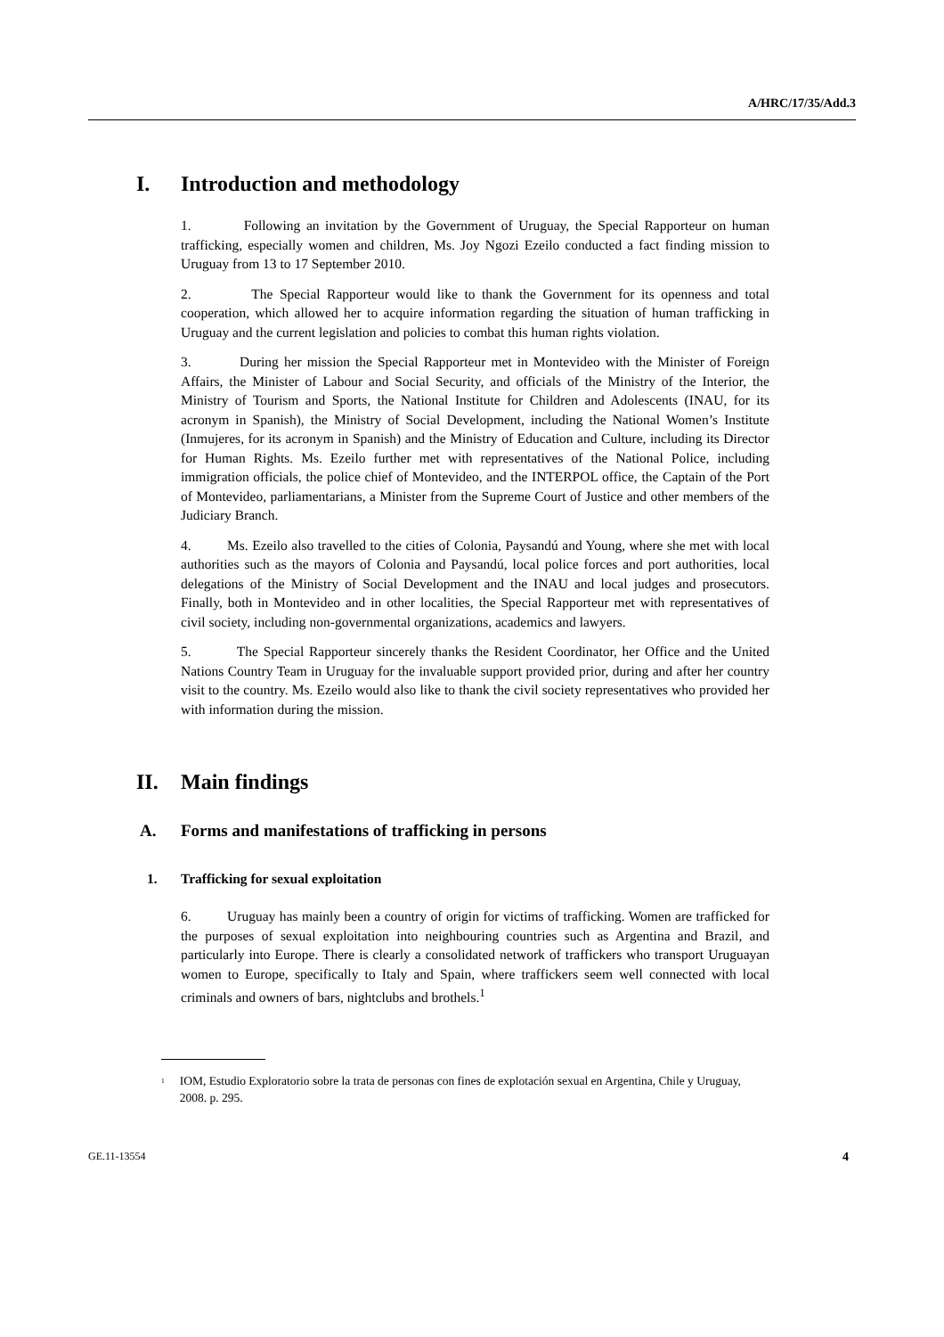A/HRC/17/35/Add.3
I. Introduction and methodology
1. Following an invitation by the Government of Uruguay, the Special Rapporteur on human trafficking, especially women and children, Ms. Joy Ngozi Ezeilo conducted a fact finding mission to Uruguay from 13 to 17 September 2010.
2. The Special Rapporteur would like to thank the Government for its openness and total cooperation, which allowed her to acquire information regarding the situation of human trafficking in Uruguay and the current legislation and policies to combat this human rights violation.
3. During her mission the Special Rapporteur met in Montevideo with the Minister of Foreign Affairs, the Minister of Labour and Social Security, and officials of the Ministry of the Interior, the Ministry of Tourism and Sports, the National Institute for Children and Adolescents (INAU, for its acronym in Spanish), the Ministry of Social Development, including the National Women’s Institute (Inmujeres, for its acronym in Spanish) and the Ministry of Education and Culture, including its Director for Human Rights. Ms. Ezeilo further met with representatives of the National Police, including immigration officials, the police chief of Montevideo, and the INTERPOL office, the Captain of the Port of Montevideo, parliamentarians, a Minister from the Supreme Court of Justice and other members of the Judiciary Branch.
4. Ms. Ezeilo also travelled to the cities of Colonia, Paysandú and Young, where she met with local authorities such as the mayors of Colonia and Paysandú, local police forces and port authorities, local delegations of the Ministry of Social Development and the INAU and local judges and prosecutors. Finally, both in Montevideo and in other localities, the Special Rapporteur met with representatives of civil society, including non-governmental organizations, academics and lawyers.
5. The Special Rapporteur sincerely thanks the Resident Coordinator, her Office and the United Nations Country Team in Uruguay for the invaluable support provided prior, during and after her country visit to the country. Ms. Ezeilo would also like to thank the civil society representatives who provided her with information during the mission.
II. Main findings
A. Forms and manifestations of trafficking in persons
1. Trafficking for sexual exploitation
6. Uruguay has mainly been a country of origin for victims of trafficking. Women are trafficked for the purposes of sexual exploitation into neighbouring countries such as Argentina and Brazil, and particularly into Europe. There is clearly a consolidated network of traffickers who transport Uruguayan women to Europe, specifically to Italy and Spain, where traffickers seem well connected with local criminals and owners of bars, nightclubs and brothels.<sup>1</sup>
<sup>1</sup> IOM, Estudio Exploratorio sobre la trata de personas con fines de explotación sexual en Argentina, Chile y Uruguay, 2008. p. 295.
GE.11-13554 4